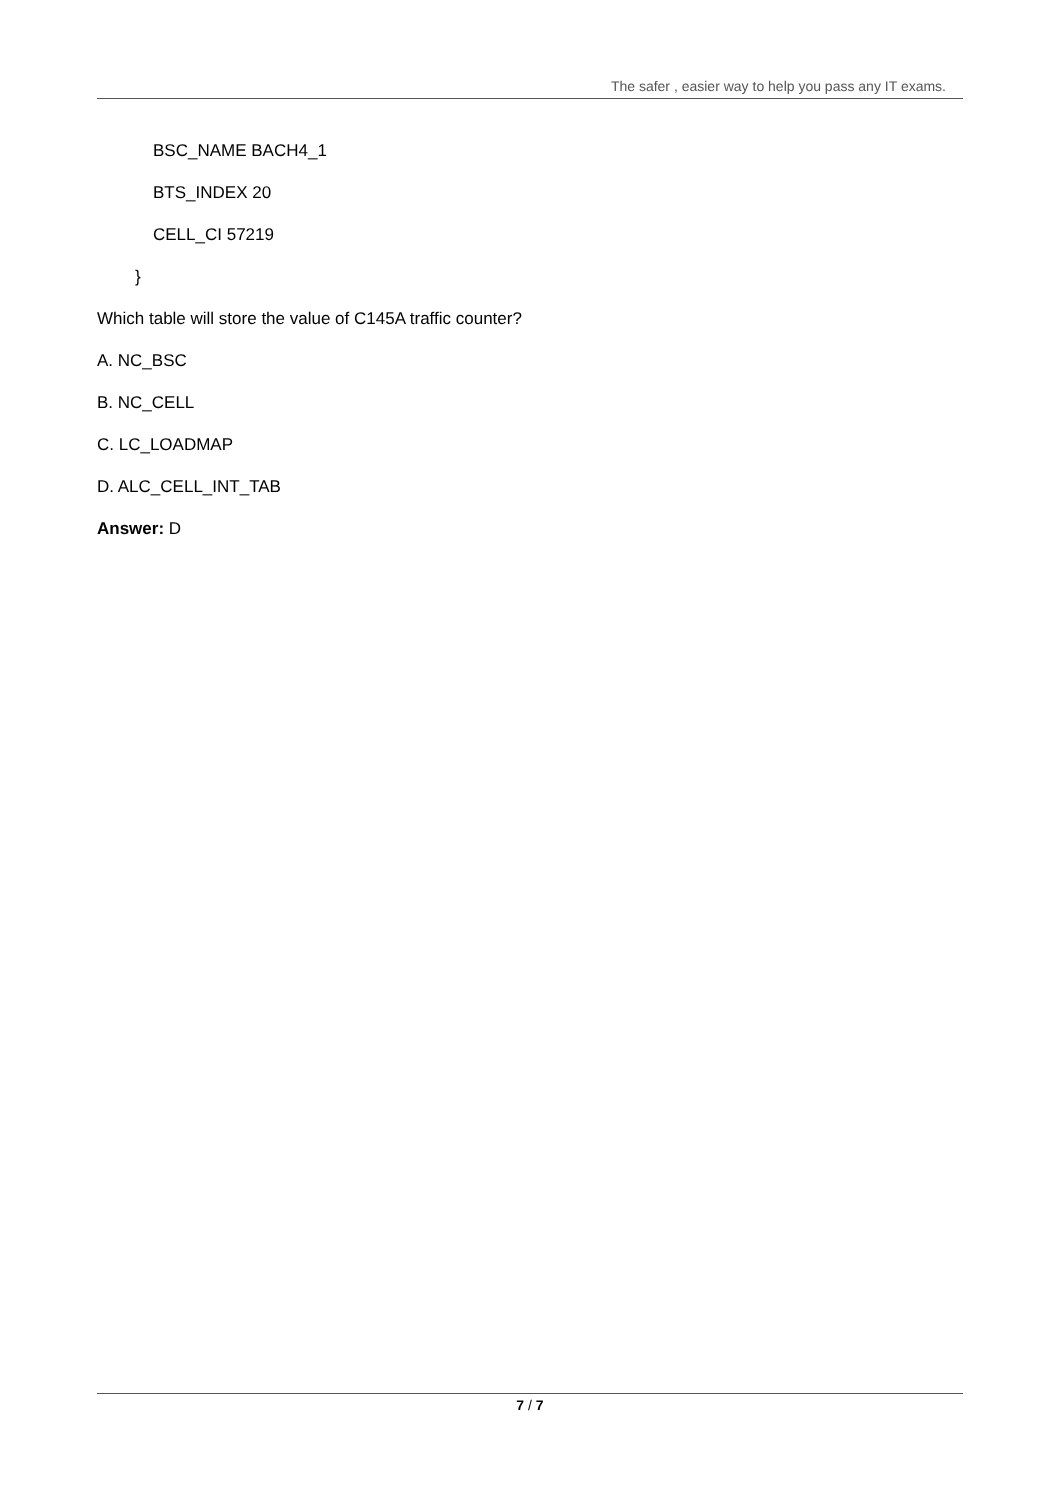The safer , easier way to help you pass any IT exams.
BSC_NAME BACH4_1
BTS_INDEX 20
CELL_CI 57219
}
Which table will store the value of C145A traffic counter?
A. NC_BSC
B. NC_CELL
C. LC_LOADMAP
D. ALC_CELL_INT_TAB
Answer: D
7 / 7